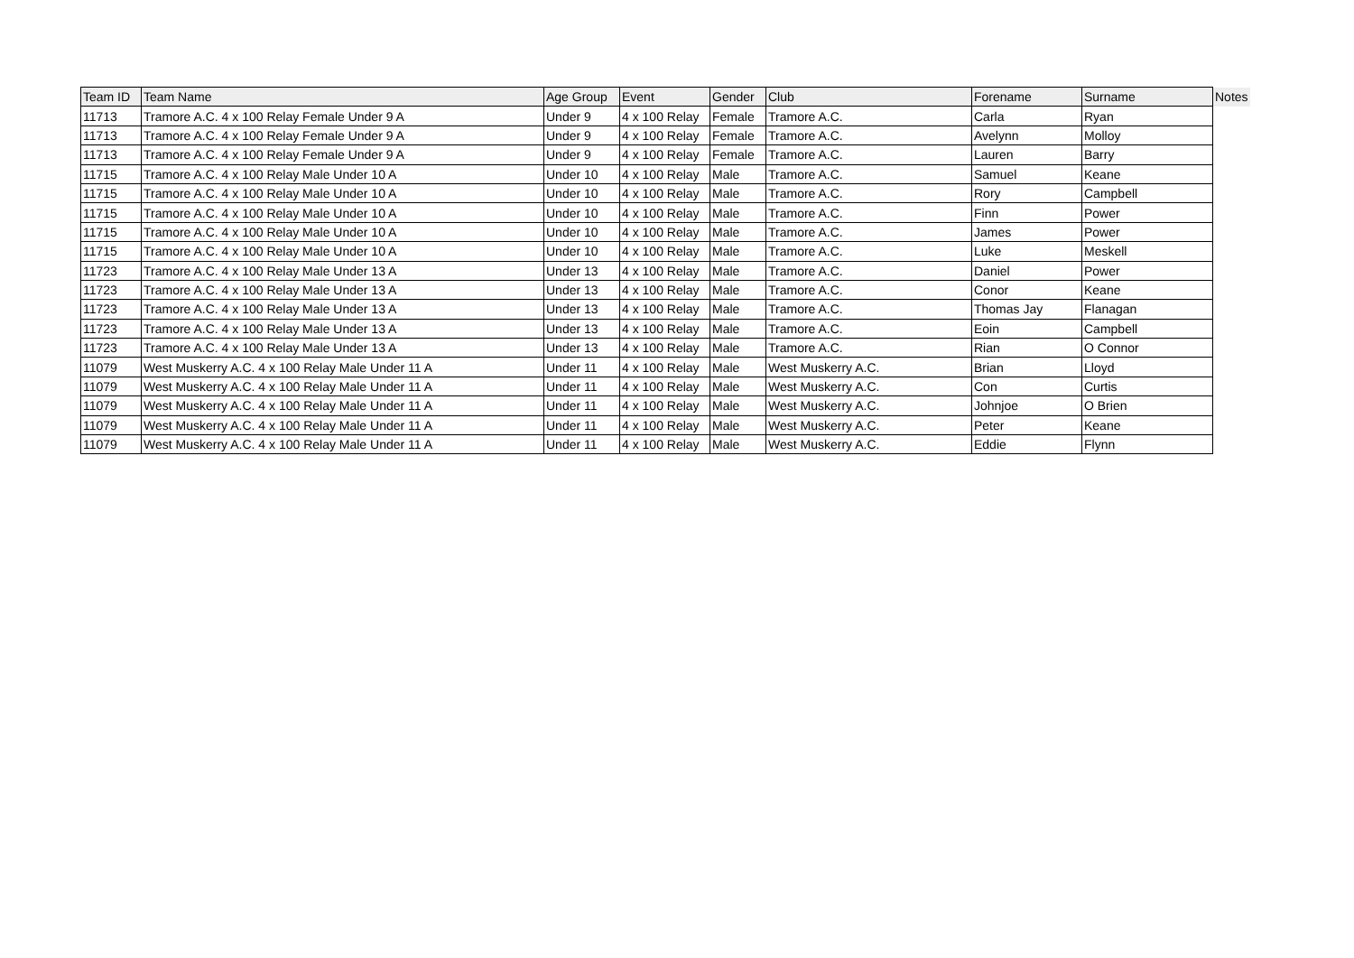| Team ID | Team Name | Age Group | Event | Gender | Club | Forename | Surname | Notes |
| --- | --- | --- | --- | --- | --- | --- | --- | --- |
| 11713 | Tramore A.C. 4 x 100 Relay Female Under 9 A | Under 9 | 4 x 100 Relay | Female | Tramore A.C. | Carla | Ryan | |
| 11713 | Tramore A.C. 4 x 100 Relay Female Under 9 A | Under 9 | 4 x 100 Relay | Female | Tramore A.C. | Avelynn | Molloy | |
| 11713 | Tramore A.C. 4 x 100 Relay Female Under 9 A | Under 9 | 4 x 100 Relay | Female | Tramore A.C. | Lauren | Barry | |
| 11715 | Tramore A.C. 4 x 100 Relay Male Under 10 A | Under 10 | 4 x 100 Relay | Male | Tramore A.C. | Samuel | Keane | |
| 11715 | Tramore A.C. 4 x 100 Relay Male Under 10 A | Under 10 | 4 x 100 Relay | Male | Tramore A.C. | Rory | Campbell | |
| 11715 | Tramore A.C. 4 x 100 Relay Male Under 10 A | Under 10 | 4 x 100 Relay | Male | Tramore A.C. | Finn | Power | |
| 11715 | Tramore A.C. 4 x 100 Relay Male Under 10 A | Under 10 | 4 x 100 Relay | Male | Tramore A.C. | James | Power | |
| 11715 | Tramore A.C. 4 x 100 Relay Male Under 10 A | Under 10 | 4 x 100 Relay | Male | Tramore A.C. | Luke | Meskell | |
| 11723 | Tramore A.C. 4 x 100 Relay Male Under 13 A | Under 13 | 4 x 100 Relay | Male | Tramore A.C. | Daniel | Power | |
| 11723 | Tramore A.C. 4 x 100 Relay Male Under 13 A | Under 13 | 4 x 100 Relay | Male | Tramore A.C. | Conor | Keane | |
| 11723 | Tramore A.C. 4 x 100 Relay Male Under 13 A | Under 13 | 4 x 100 Relay | Male | Tramore A.C. | Thomas Jay | Flanagan | |
| 11723 | Tramore A.C. 4 x 100 Relay Male Under 13 A | Under 13 | 4 x 100 Relay | Male | Tramore A.C. | Eoin | Campbell | |
| 11723 | Tramore A.C. 4 x 100 Relay Male Under 13 A | Under 13 | 4 x 100 Relay | Male | Tramore A.C. | Rian | O Connor | |
| 11079 | West Muskerry A.C. 4 x 100 Relay Male Under 11 A | Under 11 | 4 x 100 Relay | Male | West Muskerry A.C. | Brian | Lloyd | |
| 11079 | West Muskerry A.C. 4 x 100 Relay Male Under 11 A | Under 11 | 4 x 100 Relay | Male | West Muskerry A.C. | Con | Curtis | |
| 11079 | West Muskerry A.C. 4 x 100 Relay Male Under 11 A | Under 11 | 4 x 100 Relay | Male | West Muskerry A.C. | Johnjoe | O Brien | |
| 11079 | West Muskerry A.C. 4 x 100 Relay Male Under 11 A | Under 11 | 4 x 100 Relay | Male | West Muskerry A.C. | Peter | Keane | |
| 11079 | West Muskerry A.C. 4 x 100 Relay Male Under 11 A | Under 11 | 4 x 100 Relay | Male | West Muskerry A.C. | Eddie | Flynn | |